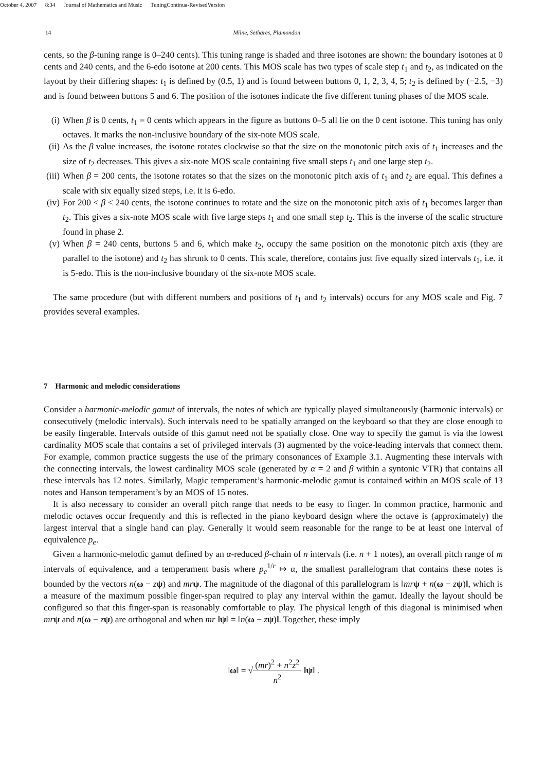October 4, 2007 8:34 Journal of Mathematics and Music TuningContinua-RevisedVersion
14 Milne, Sethares, Plamondon
cents, so the β-tuning range is 0–240 cents). This tuning range is shaded and three isotones are shown: the boundary isotones at 0 cents and 240 cents, and the 6-edo isotone at 200 cents. This MOS scale has two types of scale step t<sub>1</sub> and t<sub>2</sub>, as indicated on the layout by their differing shapes: t<sub>1</sub> is defined by (0.5, 1) and is found between buttons 0, 1, 2, 3, 4, 5; t<sub>2</sub> is defined by (−2.5, −3) and is found between buttons 5 and 6. The position of the isotones indicate the five different tuning phases of the MOS scale.
(i) When β is 0 cents, t<sub>1</sub> = 0 cents which appears in the figure as buttons 0–5 all lie on the 0 cent isotone. This tuning has only octaves. It marks the non-inclusive boundary of the six-note MOS scale.
(ii) As the β value increases, the isotone rotates clockwise so that the size on the monotonic pitch axis of t<sub>1</sub> increases and the size of t<sub>2</sub> decreases. This gives a six-note MOS scale containing five small steps t<sub>1</sub> and one large step t<sub>2</sub>.
(iii) When β = 200 cents, the isotone rotates so that the sizes on the monotonic pitch axis of t<sub>1</sub> and t<sub>2</sub> are equal. This defines a scale with six equally sized steps, i.e. it is 6-edo.
(iv) For 200 < β < 240 cents, the isotone continues to rotate and the size on the monotonic pitch axis of t<sub>1</sub> becomes larger than t<sub>2</sub>. This gives a six-note MOS scale with five large steps t<sub>1</sub> and one small step t<sub>2</sub>. This is the inverse of the scalic structure found in phase 2.
(v) When β = 240 cents, buttons 5 and 6, which make t<sub>2</sub>, occupy the same position on the monotonic pitch axis (they are parallel to the isotone) and t<sub>2</sub> has shrunk to 0 cents. This scale, therefore, contains just five equally sized intervals t<sub>1</sub>, i.e. it is 5-edo. This is the non-inclusive boundary of the six-note MOS scale.
The same procedure (but with different numbers and positions of t<sub>1</sub> and t<sub>2</sub> intervals) occurs for any MOS scale and Fig. 7 provides several examples.
7 Harmonic and melodic considerations
Consider a harmonic-melodic gamut of intervals, the notes of which are typically played simultaneously (harmonic intervals) or consecutively (melodic intervals). Such intervals need to be spatially arranged on the keyboard so that they are close enough to be easily fingerable. Intervals outside of this gamut need not be spatially close. One way to specify the gamut is via the lowest cardinality MOS scale that contains a set of privileged intervals (3) augmented by the voice-leading intervals that connect them. For example, common practice suggests the use of the primary consonances of Example 3.1. Augmenting these intervals with the connecting intervals, the lowest cardinality MOS scale (generated by α = 2 and β within a syntonic VTR) that contains all these intervals has 12 notes. Similarly, Magic temperament’s harmonic-melodic gamut is contained within an MOS scale of 13 notes and Hanson temperament’s by an MOS of 15 notes.
It is also necessary to consider an overall pitch range that needs to be easy to finger. In common practice, harmonic and melodic octaves occur frequently and this is reflected in the piano keyboard design where the octave is (approximately) the largest interval that a single hand can play. Generally it would seem reasonable for the range to be at least one interval of equivalence p<sub>e</sub>.
Given a harmonic-melodic gamut defined by an α-reduced β-chain of n intervals (i.e. n + 1 notes), an overall pitch range of m intervals of equivalence, and a temperament basis where p<sub>e</sub><sup>1/r</sup> ↦ α, the smallest parallelogram that contains these notes is bounded by the vectors n(ω − zψ) and mr ψ. The magnitude of the diagonal of this parallelogram is ‖mr ψ + n(ω − zψ)‖, which is a measure of the maximum possible finger-span required to play any interval within the gamut. Ideally the layout should be configured so that this finger-span is reasonably comfortable to play. The physical length of this diagonal is minimised when mr ψ and n(ω − zψ) are orthogonal and when mr ‖ψ‖ = ‖n(ω − zψ)‖. Together, these imply
‖ω‖ = √(mr)<sup>2</sup> + n<sup>2</sup>z<sup>2</sup> n<sup>2</sup> ‖ψ‖ .